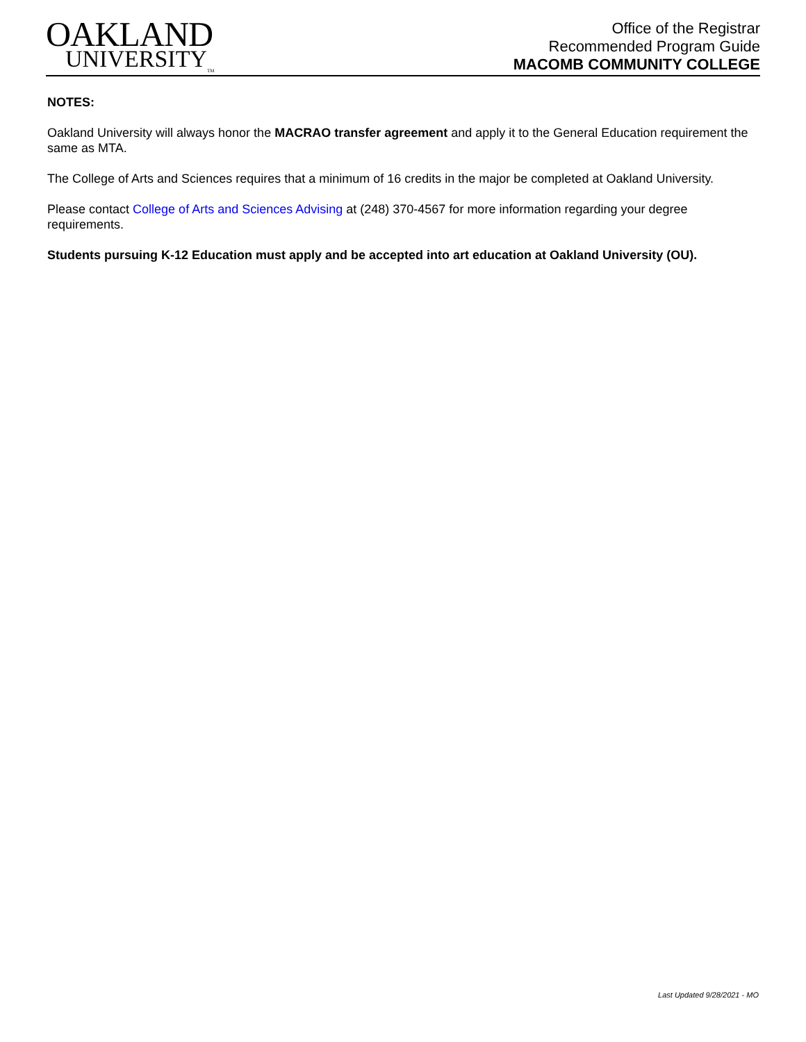OAKLAND
UNIVERSITY<sub>TM</sub>
Office of the Registrar
Recommended Program Guide
MACOMB COMMUNITY COLLEGE
NOTES:
Oakland University will always honor the MACRAO transfer agreement and apply it to the General Education requirement the same as MTA.
The College of Arts and Sciences requires that a minimum of 16 credits in the major be completed at Oakland University.
Please contact College of Arts and Sciences Advising at (248) 370-4567 for more information regarding your degree requirements.
Students pursuing K-12 Education must apply and be accepted into art education at Oakland University (OU).
Last Updated 9/28/2021 - MO